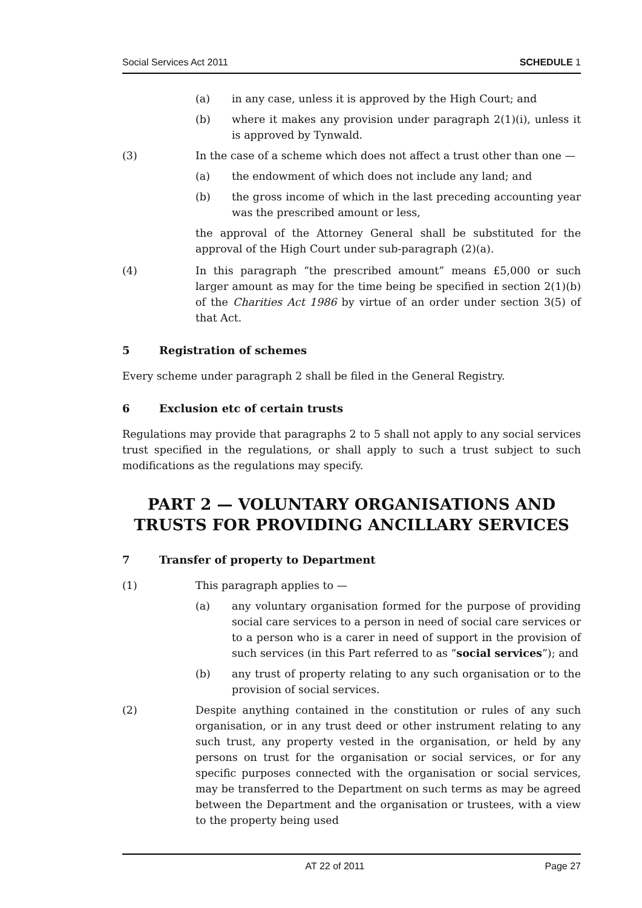Social Services Act 2011 SCHEDULE 1
(a) in any case, unless it is approved by the High Court; and
(b) where it makes any provision under paragraph 2(1)(i), unless it is approved by Tynwald.
(3) In the case of a scheme which does not affect a trust other than one —
(a) the endowment of which does not include any land; and
(b) the gross income of which in the last preceding accounting year was the prescribed amount or less,
the approval of the Attorney General shall be substituted for the approval of the High Court under sub-paragraph (2)(a).
(4) In this paragraph “the prescribed amount” means £5,000 or such larger amount as may for the time being be specified in section 2(1)(b) of the Charities Act 1986 by virtue of an order under section 3(5) of that Act.
5 Registration of schemes
Every scheme under paragraph 2 shall be filed in the General Registry.
6 Exclusion etc of certain trusts
Regulations may provide that paragraphs 2 to 5 shall not apply to any social services trust specified in the regulations, or shall apply to such a trust subject to such modifications as the regulations may specify.
PART 2 — VOLUNTARY ORGANISATIONS AND TRUSTS FOR PROVIDING ANCILLARY SERVICES
7 Transfer of property to Department
(1) This paragraph applies to —
(a) any voluntary organisation formed for the purpose of providing social care services to a person in need of social care services or to a person who is a carer in need of support in the provision of such services (in this Part referred to as “social services”); and
(b) any trust of property relating to any such organisation or to the provision of social services.
(2) Despite anything contained in the constitution or rules of any such organisation, or in any trust deed or other instrument relating to any such trust, any property vested in the organisation, or held by any persons on trust for the organisation or social services, or for any specific purposes connected with the organisation or social services, may be transferred to the Department on such terms as may be agreed between the Department and the organisation or trustees, with a view to the property being used
AT 22 of 2011 Page 27